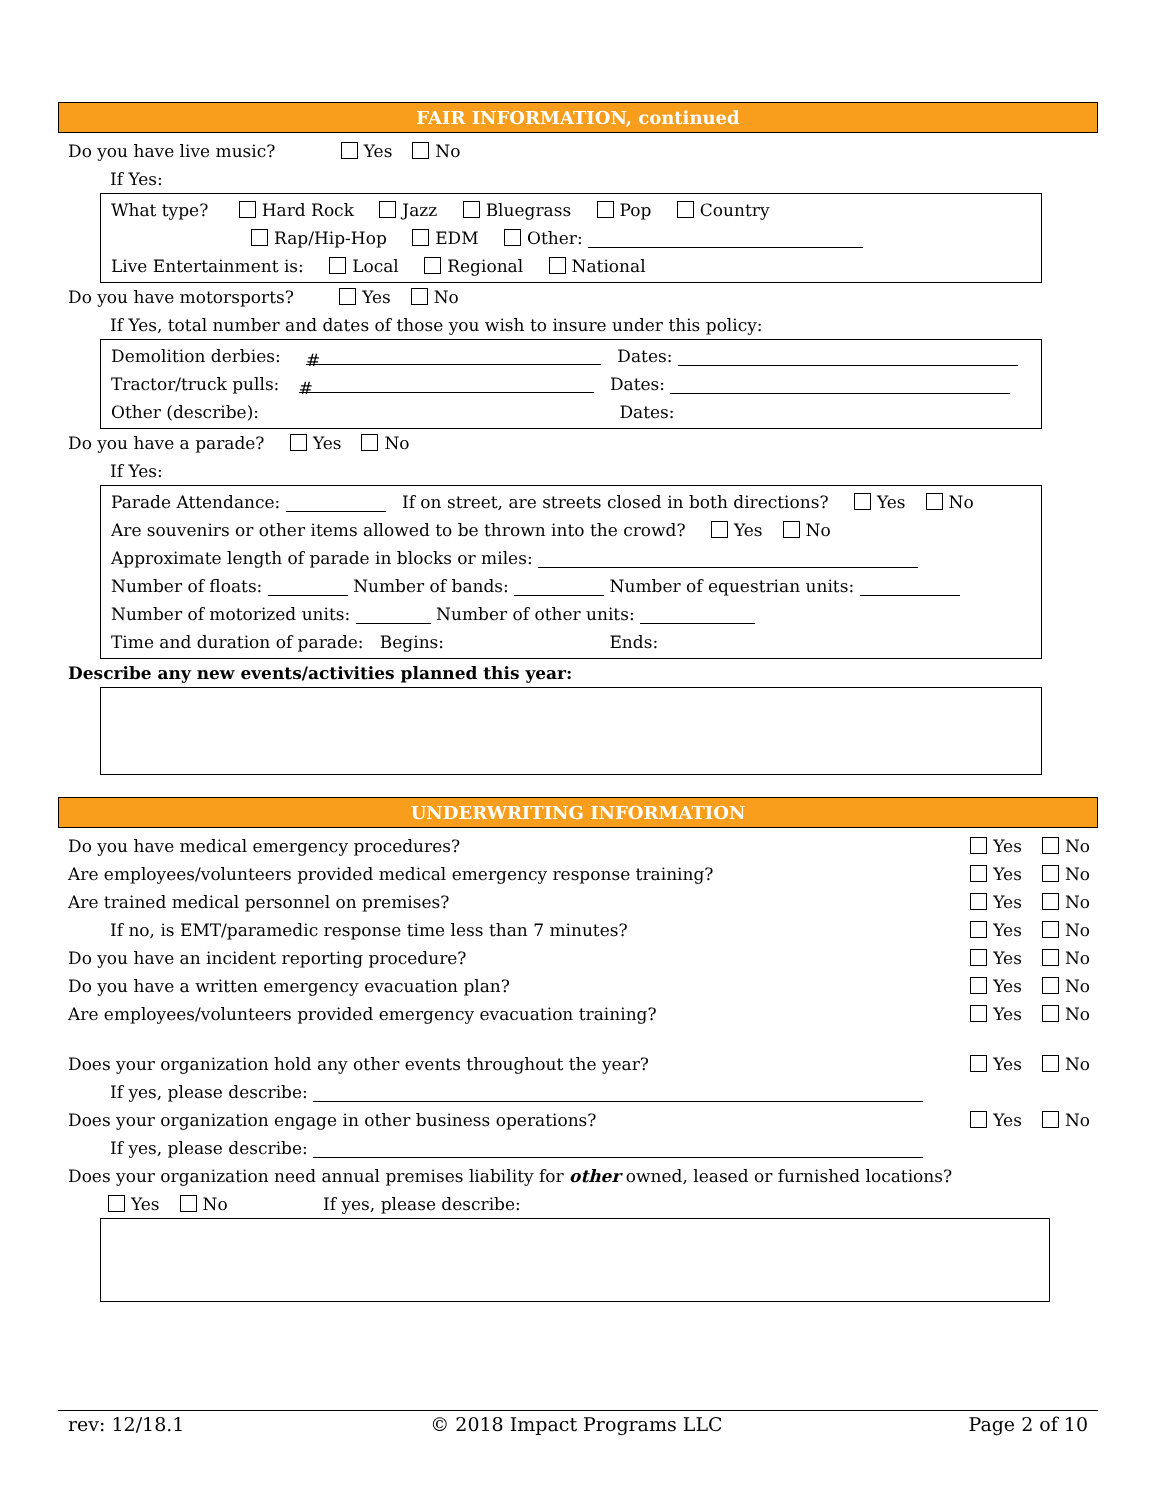FAIR INFORMATION, continued
Do you have live music? Yes No
If Yes:
What type? Hard Rock Jazz Bluegrass Pop Country
Rap/Hip-Hop EDM Other:
Live Entertainment is: Local Regional National
Do you have motorsports? Yes No
If Yes, total number and dates of those you wish to insure under this policy:
Demolition derbies: # Dates:
Tractor/truck pulls: # Dates:
Other (describe): Dates:
Do you have a parade? Yes No
If Yes:
Parade Attendance: If on street, are streets closed in both directions? Yes No
Are souvenirs or other items allowed to be thrown into the crowd? Yes No
Approximate length of parade in blocks or miles:
Number of floats: Number of bands: Number of equestrian units:
Number of motorized units: Number of other units:
Time and duration of parade: Begins: Ends:
Describe any new events/activities planned this year:
UNDERWRITING INFORMATION
Do you have medical emergency procedures? Yes No
Are employees/volunteers provided medical emergency response training? Yes No
Are trained medical personnel on premises? Yes No
If no, is EMT/paramedic response time less than 7 minutes? Yes No
Do you have an incident reporting procedure? Yes No
Do you have a written emergency evacuation plan? Yes No
Are employees/volunteers provided emergency evacuation training? Yes No
Does your organization hold any other events throughout the year? Yes No
If yes, please describe:
Does your organization engage in other business operations? Yes No
If yes, please describe:
Does your organization need annual premises liability for other owned, leased or furnished locations?
Yes No If yes, please describe:
rev: 12/18.1 © 2018 Impact Programs LLC Page 2 of 10